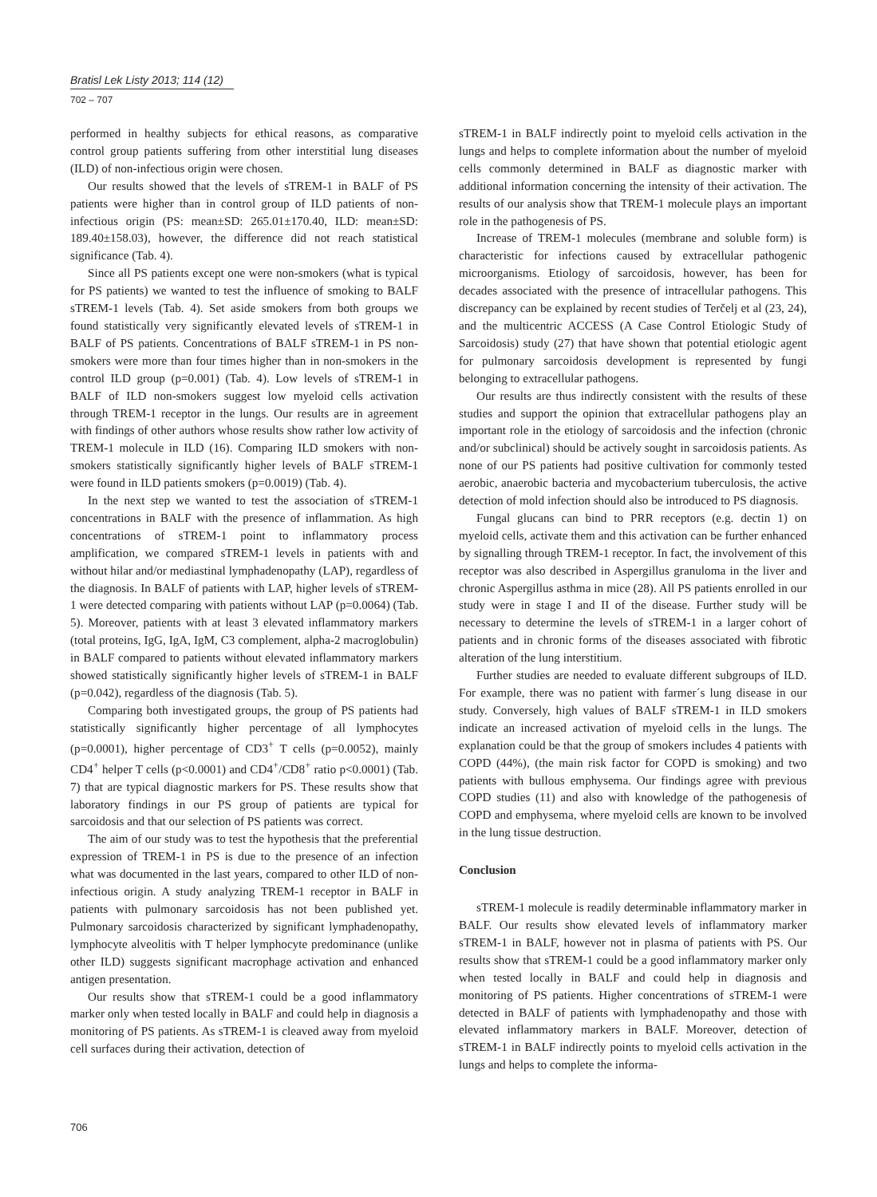Bratisl Lek Listy 2013; 114 (12)
702 – 707
performed in healthy subjects for ethical reasons, as comparative control group patients suffering from other interstitial lung diseases (ILD) of non-infectious origin were chosen.
Our results showed that the levels of sTREM-1 in BALF of PS patients were higher than in control group of ILD patients of non-infectious origin (PS: mean±SD: 265.01±170.40, ILD: mean±SD: 189.40±158.03), however, the difference did not reach statistical significance (Tab. 4).
Since all PS patients except one were non-smokers (what is typical for PS patients) we wanted to test the influence of smoking to BALF sTREM-1 levels (Tab. 4). Set aside smokers from both groups we found statistically very significantly elevated levels of sTREM-1 in BALF of PS patients. Concentrations of BALF sTREM-1 in PS non-smokers were more than four times higher than in non-smokers in the control ILD group (p=0.001) (Tab. 4). Low levels of sTREM-1 in BALF of ILD non-smokers suggest low myeloid cells activation through TREM-1 receptor in the lungs. Our results are in agreement with findings of other authors whose results show rather low activity of TREM-1 molecule in ILD (16). Comparing ILD smokers with non-smokers statistically significantly higher levels of BALF sTREM-1 were found in ILD patients smokers (p=0.0019) (Tab. 4).
In the next step we wanted to test the association of sTREM-1 concentrations in BALF with the presence of inflammation. As high concentrations of sTREM-1 point to inflammatory process amplification, we compared sTREM-1 levels in patients with and without hilar and/or mediastinal lymphadenopathy (LAP), regardless of the diagnosis. In BALF of patients with LAP, higher levels of sTREM-1 were detected comparing with patients without LAP (p=0.0064) (Tab. 5). Moreover, patients with at least 3 elevated inflammatory markers (total proteins, IgG, IgA, IgM, C3 complement, alpha-2 macroglobulin) in BALF compared to patients without elevated inflammatory markers showed statistically significantly higher levels of sTREM-1 in BALF (p=0.042), regardless of the diagnosis (Tab. 5).
Comparing both investigated groups, the group of PS patients had statistically significantly higher percentage of all lymphocytes (p=0.0001), higher percentage of CD3<sup>+</sup> T cells (p=0.0052), mainly CD4<sup>+</sup> helper T cells (p<0.0001) and CD4<sup>+</sup>/CD8<sup>+</sup> ratio p<0.0001) (Tab. 7) that are typical diagnostic markers for PS. These results show that laboratory findings in our PS group of patients are typical for sarcoidosis and that our selection of PS patients was correct.
The aim of our study was to test the hypothesis that the preferential expression of TREM-1 in PS is due to the presence of an infection what was documented in the last years, compared to other ILD of non-infectious origin. A study analyzing TREM-1 receptor in BALF in patients with pulmonary sarcoidosis has not been published yet. Pulmonary sarcoidosis characterized by significant lymphadenopathy, lymphocyte alveolitis with T helper lymphocyte predominance (unlike other ILD) suggests significant macrophage activation and enhanced antigen presentation.
Our results show that sTREM-1 could be a good inflammatory marker only when tested locally in BALF and could help in diagnosis a monitoring of PS patients. As sTREM-1 is cleaved away from myeloid cell surfaces during their activation, detection of
sTREM-1 in BALF indirectly point to myeloid cells activation in the lungs and helps to complete information about the number of myeloid cells commonly determined in BALF as diagnostic marker with additional information concerning the intensity of their activation. The results of our analysis show that TREM-1 molecule plays an important role in the pathogenesis of PS.
Increase of TREM-1 molecules (membrane and soluble form) is characteristic for infections caused by extracellular pathogenic microorganisms. Etiology of sarcoidosis, however, has been for decades associated with the presence of intracellular pathogens. This discrepancy can be explained by recent studies of Terčelj et al (23, 24), and the multicentric ACCESS (A Case Control Etiologic Study of Sarcoidosis) study (27) that have shown that potential etiologic agent for pulmonary sarcoidosis development is represented by fungi belonging to extracellular pathogens.
Our results are thus indirectly consistent with the results of these studies and support the opinion that extracellular pathogens play an important role in the etiology of sarcoidosis and the infection (chronic and/or subclinical) should be actively sought in sarcoidosis patients. As none of our PS patients had positive cultivation for commonly tested aerobic, anaerobic bacteria and mycobacterium tuberculosis, the active detection of mold infection should also be introduced to PS diagnosis.
Fungal glucans can bind to PRR receptors (e.g. dectin 1) on myeloid cells, activate them and this activation can be further enhanced by signalling through TREM-1 receptor. In fact, the involvement of this receptor was also described in Aspergillus granuloma in the liver and chronic Aspergillus asthma in mice (28). All PS patients enrolled in our study were in stage I and II of the disease. Further study will be necessary to determine the levels of sTREM-1 in a larger cohort of patients and in chronic forms of the diseases associated with fibrotic alteration of the lung interstitium.
Further studies are needed to evaluate different subgroups of ILD. For example, there was no patient with farmer´s lung disease in our study. Conversely, high values of BALF sTREM-1 in ILD smokers indicate an increased activation of myeloid cells in the lungs. The explanation could be that the group of smokers includes 4 patients with COPD (44%), (the main risk factor for COPD is smoking) and two patients with bullous emphysema. Our findings agree with previous COPD studies (11) and also with knowledge of the pathogenesis of COPD and emphysema, where myeloid cells are known to be involved in the lung tissue destruction.
Conclusion
sTREM-1 molecule is readily determinable inflammatory marker in BALF. Our results show elevated levels of inflammatory marker sTREM-1 in BALF, however not in plasma of patients with PS. Our results show that sTREM-1 could be a good inflammatory marker only when tested locally in BALF and could help in diagnosis and monitoring of PS patients. Higher concentrations of sTREM-1 were detected in BALF of patients with lymphadenopathy and those with elevated inflammatory markers in BALF. Moreover, detection of sTREM-1 in BALF indirectly points to myeloid cells activation in the lungs and helps to complete the informa-
706